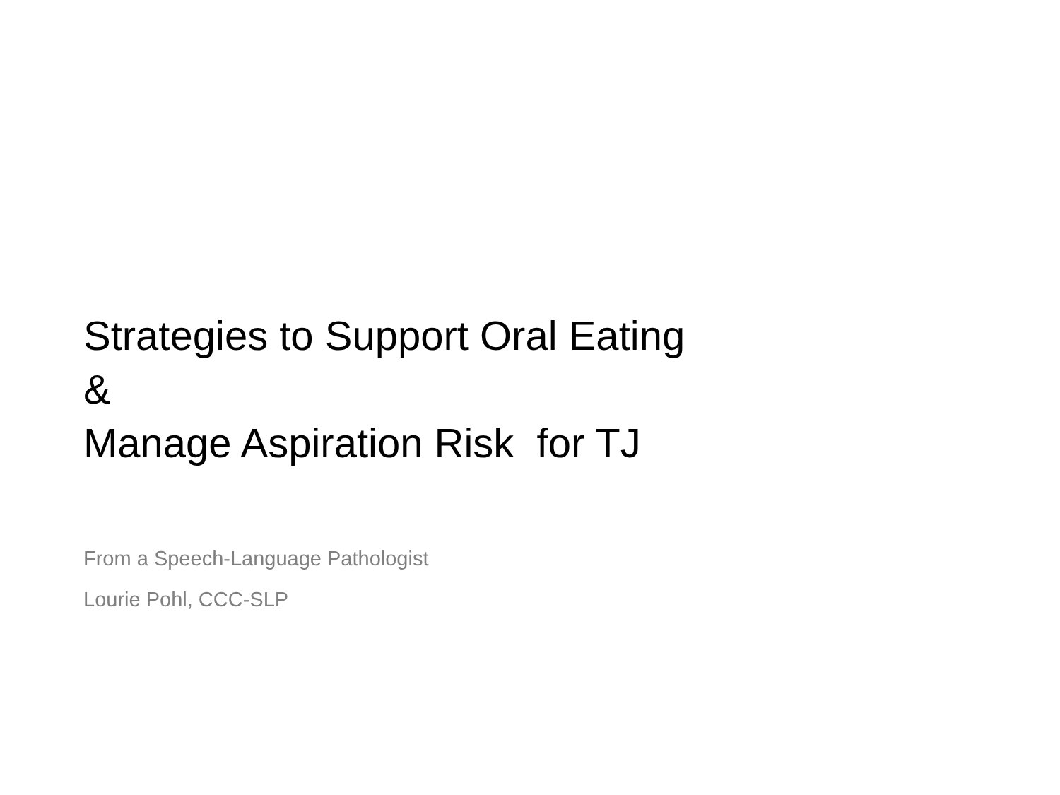Strategies to Support Oral Eating
&
Manage Aspiration Risk for TJ
From a Speech-Language Pathologist
Lourie Pohl, CCC-SLP